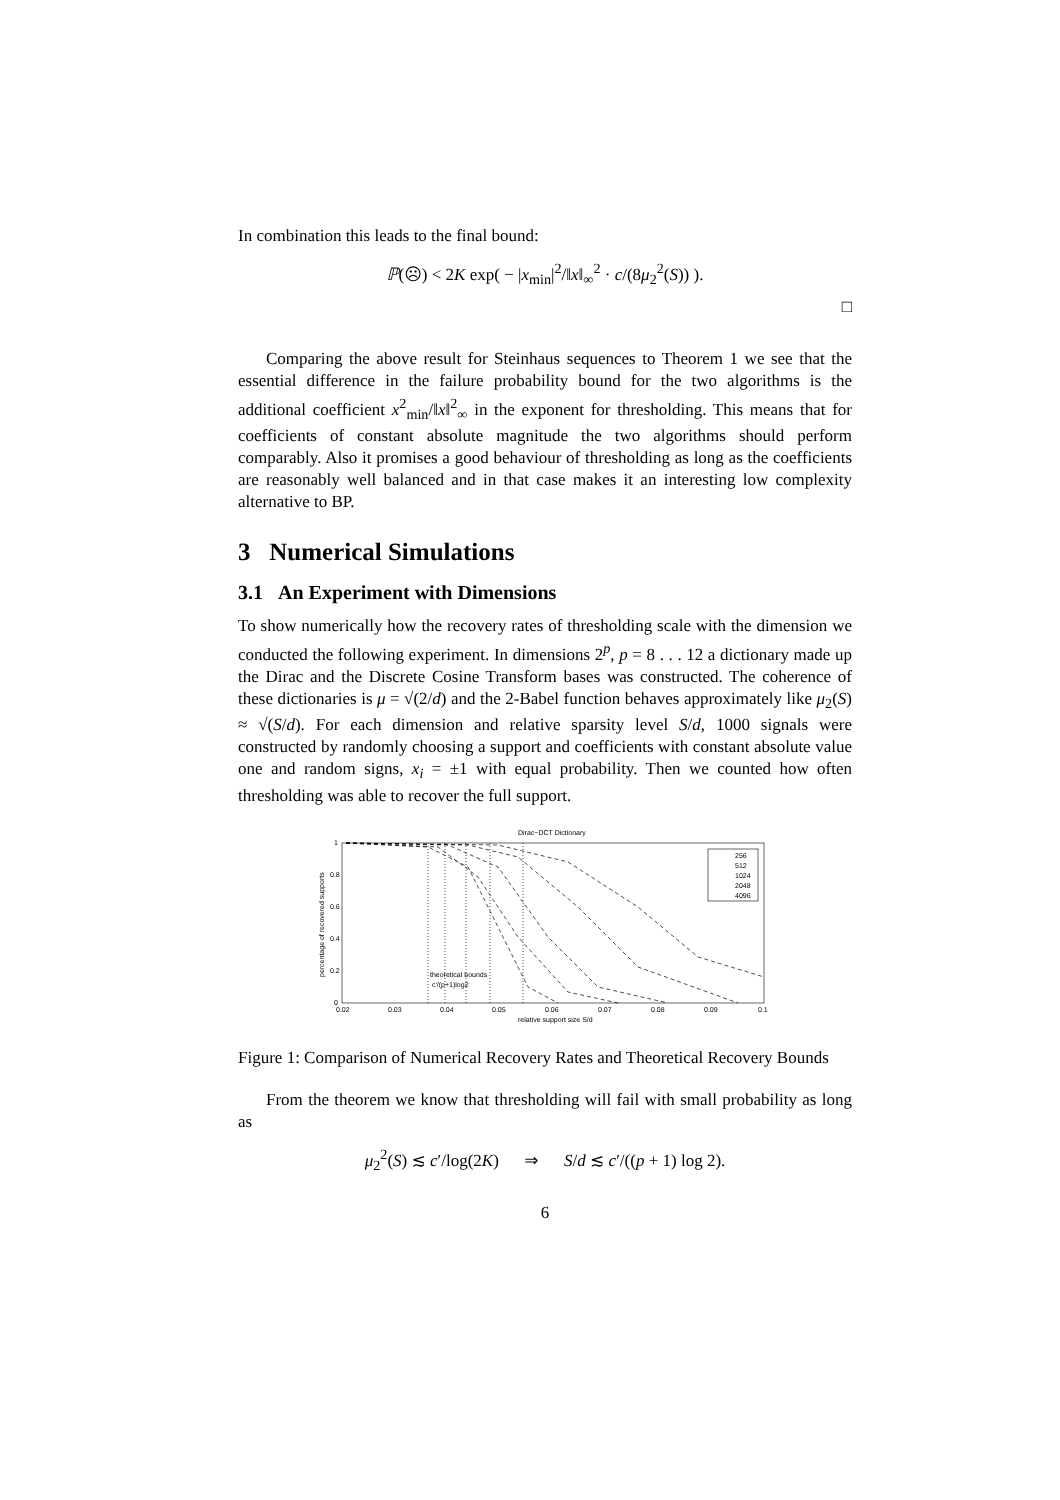In combination this leads to the final bound:
ℙ(☹) < 2K exp( − |x<sub>min</sub>|<sup>2</sup>/‖x‖<sub>∞</sub><sup>2</sup> · c/(8μ<sub>2</sub><sup>2</sup>(S)) ).
□
Comparing the above result for Steinhaus sequences to Theorem 1 we see that the essential difference in the failure probability bound for the two algorithms is the additional coefficient x<sup>2</sup><sub>min</sub>/‖x‖<sup>2</sup><sub>∞</sub> in the exponent for thresholding. This means that for coefficients of constant absolute magnitude the two algorithms should perform comparably. Also it promises a good behaviour of thresholding as long as the coefficients are reasonably well balanced and in that case makes it an interesting low complexity alternative to BP.
3 Numerical Simulations
3.1 An Experiment with Dimensions
To show numerically how the recovery rates of thresholding scale with the dimension we conducted the following experiment. In dimensions 2<sup>p</sup>, p = 8 . . . 12 a dictionary made up the Dirac and the Discrete Cosine Transform bases was constructed. The coherence of these dictionaries is μ = √(2/d) and the 2-Babel function behaves approximately like μ<sub>2</sub>(S) ≈ √(S/d). For each dimension and relative sparsity level S/d, 1000 signals were constructed by randomly choosing a support and coefficients with constant absolute value one and random signs, x<sub>i</sub> = ±1 with equal probability. Then we counted how often thresholding was able to recover the full support.
Dirac−DCT Dictionary
1
0.8
0.6
0.4
0.2
0
0.02
0.03
0.04
0.05
0.06
0.07
0.08
0.09
0.1
relative support size S/d
percentage of recovered supports
theoretical bounds
c'/(p+1)log2
256
512
1024
2048
4096
Figure 1: Comparison of Numerical Recovery Rates and Theoretical Recovery Bounds
From the theorem we know that thresholding will fail with small probability as long as
μ<sub>2</sub><sup>2</sup>(S) ≲ c′/log(2K) ⇒ S/d ≲ c′/((p + 1) log 2).
6